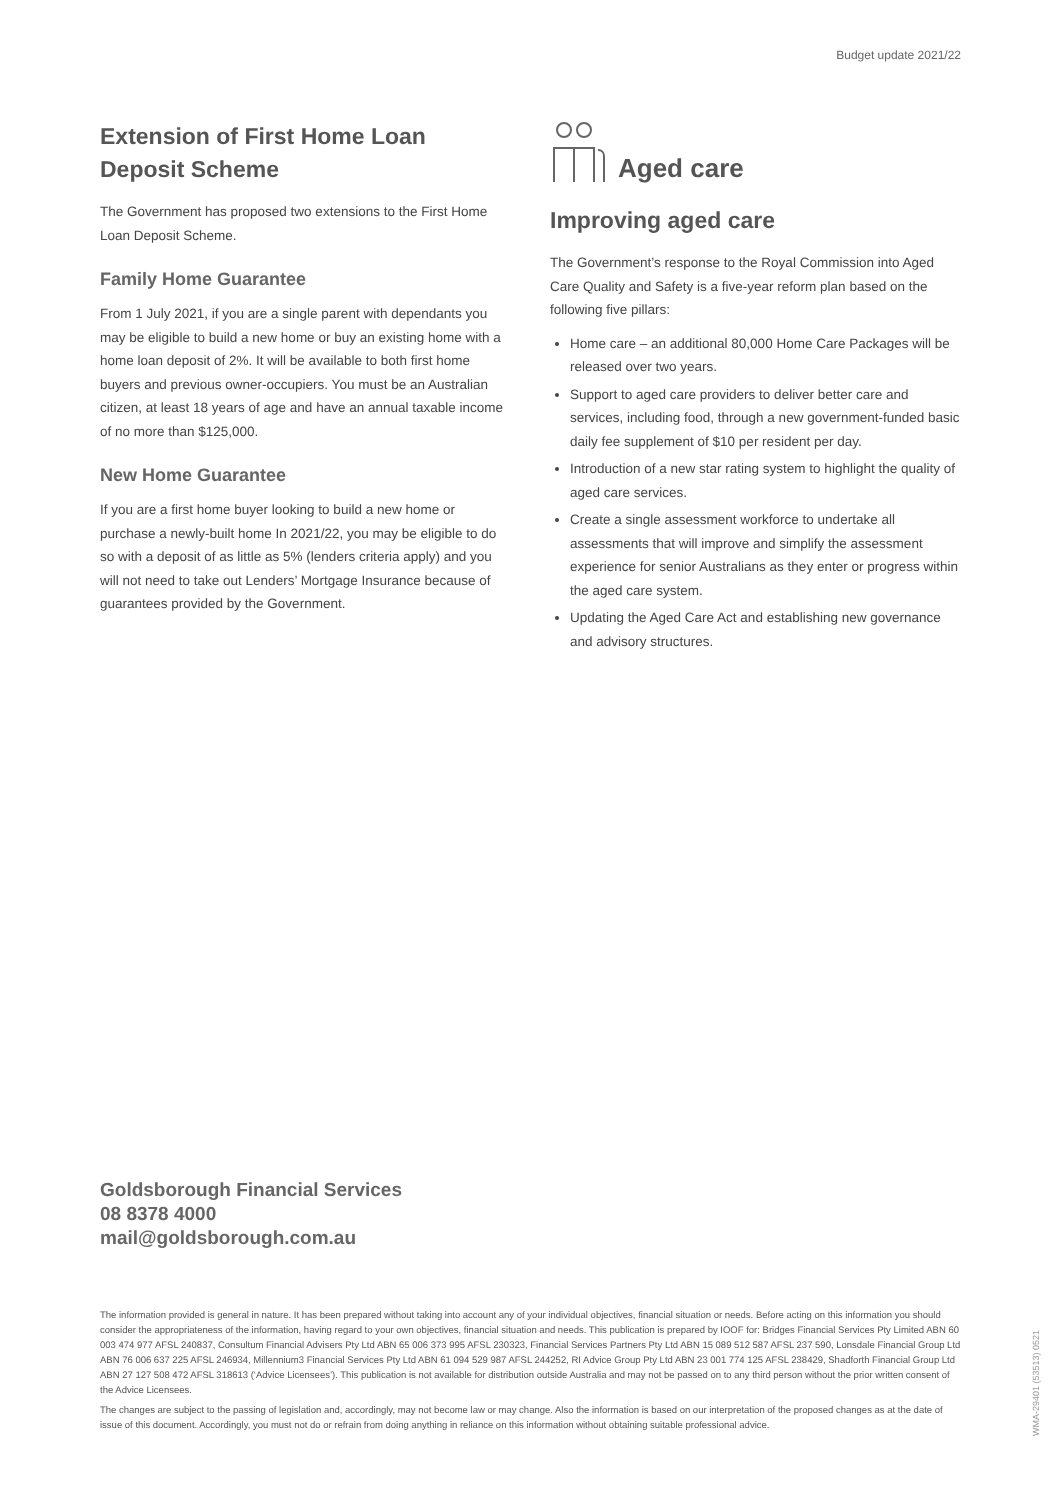Budget update 2021/22
Extension of First Home Loan Deposit Scheme
The Government has proposed two extensions to the First Home Loan Deposit Scheme.
Family Home Guarantee
From 1 July 2021, if you are a single parent with dependants you may be eligible to build a new home or buy an existing home with a home loan deposit of 2%. It will be available to both first home buyers and previous owner-occupiers. You must be an Australian citizen, at least 18 years of age and have an annual taxable income of no more than $125,000.
New Home Guarantee
If you are a first home buyer looking to build a new home or purchase a newly-built home In 2021/22, you may be eligible to do so with a deposit of as little as 5% (lenders criteria apply) and you will not need to take out Lenders’ Mortgage Insurance because of guarantees provided by the Government.
Aged care
Improving aged care
The Government’s response to the Royal Commission into Aged Care Quality and Safety is a five-year reform plan based on the following five pillars:
Home care – an additional 80,000 Home Care Packages will be released over two years.
Support to aged care providers to deliver better care and services, including food, through a new government-funded basic daily fee supplement of $10 per resident per day.
Introduction of a new star rating system to highlight the quality of aged care services.
Create a single assessment workforce to undertake all assessments that will improve and simplify the assessment experience for senior Australians as they enter or progress within the aged care system.
Updating the Aged Care Act and establishing new governance and advisory structures.
Goldsborough Financial Services
08 8378 4000
mail@goldsborough.com.au
The information provided is general in nature. It has been prepared without taking into account any of your individual objectives, financial situation or needs. Before acting on this information you should consider the appropriateness of the information, having regard to your own objectives, financial situation and needs. This publication is prepared by IOOF for: Bridges Financial Services Pty Limited ABN 60 003 474 977 AFSL 240837, Consultum Financial Advisers Pty Ltd ABN 65 006 373 995 AFSL 230323, Financial Services Partners Pty Ltd ABN 15 089 512 587 AFSL 237 590, Lonsdale Financial Group Ltd ABN 76 006 637 225 AFSL 246934, Millennium3 Financial Services Pty Ltd ABN 61 094 529 987 AFSL 244252, RI Advice Group Pty Ltd ABN 23 001 774 125 AFSL 238429, Shadforth Financial Group Ltd ABN 27 127 508 472 AFSL 318613 (‘Advice Licensees’). This publication is not available for distribution outside Australia and may not be passed on to any third person without the prior written consent of the Advice Licensees.
The changes are subject to the passing of legislation and, accordingly, may not become law or may change. Also the information is based on our interpretation of the proposed changes as at the date of issue of this document. Accordingly, you must not do or refrain from doing anything in reliance on this information without obtaining suitable professional advice.
WMA-29401 (53513) 0521